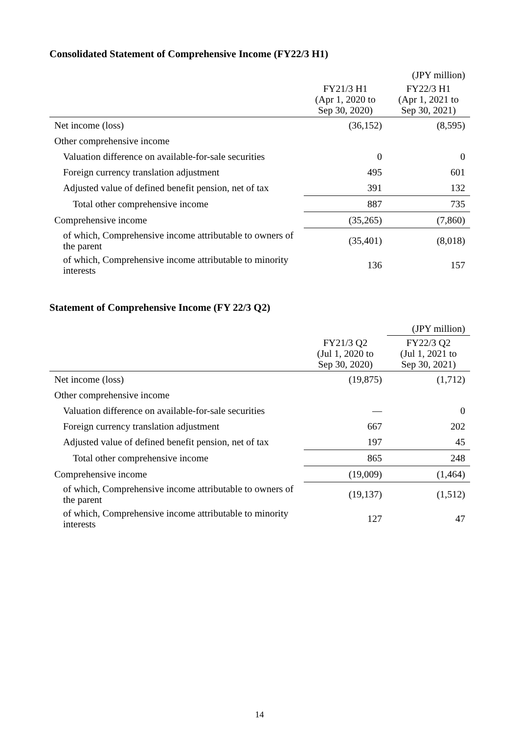Consolidated Statement of Comprehensive Income (FY22/3 H1)
| | | (JPY million) |
| | FY21/3 H1 (Apr 1, 2020 to Sep 30, 2020) | FY22/3 H1 (Apr 1, 2021 to Sep 30, 2021) |
| Net income (loss) | (36,152) | (8,595) |
| Other comprehensive income | | |
| Valuation difference on available-for-sale securities | 0 | 0 |
| Foreign currency translation adjustment | 495 | 601 |
| Adjusted value of defined benefit pension, net of tax | 391 | 132 |
| Total other comprehensive income | 887 | 735 |
| Comprehensive income | (35,265) | (7,860) |
| of which, Comprehensive income attributable to owners of the parent | (35,401) | (8,018) |
| of which, Comprehensive income attributable to minority interests | 136 | 157 |
Statement of Comprehensive Income (FY 22/3 Q2)
| | | (JPY million) |
| | FY21/3 Q2 (Jul 1, 2020 to Sep 30, 2020) | FY22/3 Q2 (Jul 1, 2021 to Sep 30, 2021) |
| Net income (loss) | (19,875) | (1,712) |
| Other comprehensive income | | |
| Valuation difference on available-for-sale securities | — | 0 |
| Foreign currency translation adjustment | 667 | 202 |
| Adjusted value of defined benefit pension, net of tax | 197 | 45 |
| Total other comprehensive income | 865 | 248 |
| Comprehensive income | (19,009) | (1,464) |
| of which, Comprehensive income attributable to owners of the parent | (19,137) | (1,512) |
| of which, Comprehensive income attributable to minority interests | 127 | 47 |
14